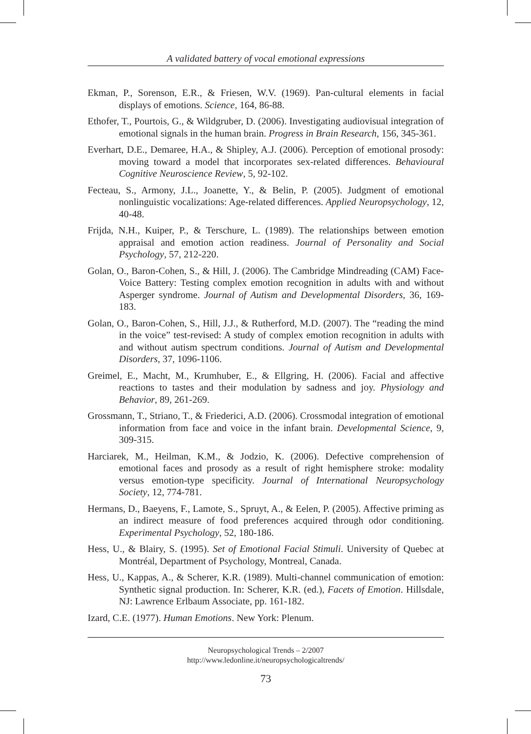A validated battery of vocal emotional expressions
Ekman, P., Sorenson, E.R., & Friesen, W.V. (1969). Pan-cultural elements in facial displays of emotions. Science, 164, 86-88.
Ethofer, T., Pourtois, G., & Wildgruber, D. (2006). Investigating audiovisual integration of emotional signals in the human brain. Progress in Brain Research, 156, 345-361.
Everhart, D.E., Demaree, H.A., & Shipley, A.J. (2006). Perception of emotional prosody: moving toward a model that incorporates sex-related differences. Behavioural Cognitive Neuroscience Review, 5, 92-102.
Fecteau, S., Armony, J.L., Joanette, Y., & Belin, P. (2005). Judgment of emotional nonlinguistic vocalizations: Age-related differences. Applied Neuropsychology, 12, 40-48.
Frijda, N.H., Kuiper, P., & Terschure, L. (1989). The relationships between emotion appraisal and emotion action readiness. Journal of Personality and Social Psychology, 57, 212-220.
Golan, O., Baron-Cohen, S., & Hill, J. (2006). The Cambridge Mindreading (CAM) Face-Voice Battery: Testing complex emotion recognition in adults with and without Asperger syndrome. Journal of Autism and Developmental Disorders, 36, 169-183.
Golan, O., Baron-Cohen, S., Hill, J.J., & Rutherford, M.D. (2007). The “reading the mind in the voice” test-revised: A study of complex emotion recognition in adults with and without autism spectrum conditions. Journal of Autism and Developmental Disorders, 37, 1096-1106.
Greimel, E., Macht, M., Krumhuber, E., & Ellgring, H. (2006). Facial and affective reactions to tastes and their modulation by sadness and joy. Physiology and Behavior, 89, 261-269.
Grossmann, T., Striano, T., & Friederici, A.D. (2006). Crossmodal integration of emotional information from face and voice in the infant brain. Developmental Science, 9, 309-315.
Harciarek, M., Heilman, K.M., & Jodzio, K. (2006). Defective comprehension of emotional faces and prosody as a result of right hemisphere stroke: modality versus emotion-type specificity. Journal of International Neuropsychology Society, 12, 774-781.
Hermans, D., Baeyens, F., Lamote, S., Spruyt, A., & Eelen, P. (2005). Affective priming as an indirect measure of food preferences acquired through odor conditioning. Experimental Psychology, 52, 180-186.
Hess, U., & Blairy, S. (1995). Set of Emotional Facial Stimuli. University of Quebec at Montréal, Department of Psychology, Montreal, Canada.
Hess, U., Kappas, A., & Scherer, K.R. (1989). Multi-channel communication of emotion: Synthetic signal production. In: Scherer, K.R. (ed.), Facets of Emotion. Hillsdale, NJ: Lawrence Erlbaum Associate, pp. 161-182.
Izard, C.E. (1977). Human Emotions. New York: Plenum.
Neuropsychological Trends – 2/2007
http://www.ledonline.it/neuropsychologicaltrends/
73